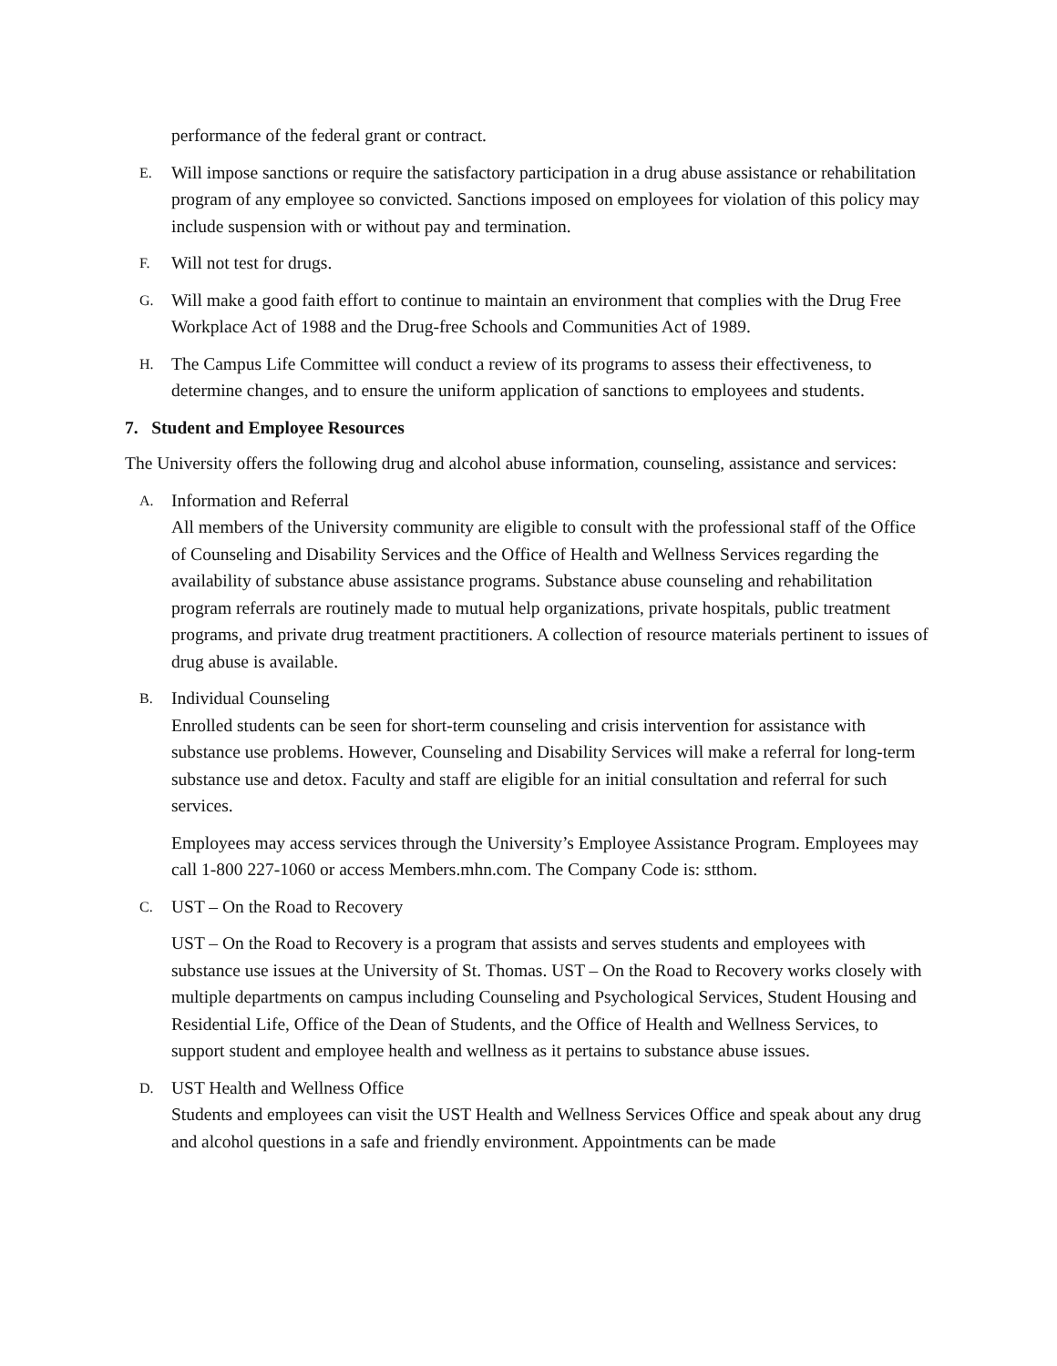performance of the federal grant or contract.
E.
Will impose sanctions or require the satisfactory participation in a drug abuse assistance or rehabilitation program of any employee so convicted. Sanctions imposed on employees for violation of this policy may include suspension with or without pay and termination.
F.
Will not test for drugs.
G.
Will make a good faith effort to continue to maintain an environment that complies with the Drug Free Workplace Act of 1988 and the Drug-free Schools and Communities Act of 1989.
H.
The Campus Life Committee will conduct a review of its programs to assess their effectiveness, to determine changes, and to ensure the uniform application of sanctions to employees and students.
7. Student and Employee Resources
The University offers the following drug and alcohol abuse information, counseling, assistance and services:
A.
Information and Referral
All members of the University community are eligible to consult with the professional staff of the Office of Counseling and Disability Services and the Office of Health and Wellness Services regarding the availability of substance abuse assistance programs. Substance abuse counseling and rehabilitation program referrals are routinely made to mutual help organizations, private hospitals, public treatment programs, and private drug treatment practitioners. A collection of resource materials pertinent to issues of drug abuse is available.
B.
Individual Counseling
Enrolled students can be seen for short-term counseling and crisis intervention for assistance with substance use problems. However, Counseling and Disability Services will make a referral for long-term substance use and detox. Faculty and staff are eligible for an initial consultation and referral for such services.
Employees may access services through the University’s Employee Assistance Program. Employees may call 1-800 227-1060 or access Members.mhn.com. The Company Code is: stthom.
C.
UST – On the Road to Recovery
UST – On the Road to Recovery is a program that assists and serves students and employees with substance use issues at the University of St. Thomas. UST – On the Road to Recovery works closely with multiple departments on campus including Counseling and Psychological Services, Student Housing and Residential Life, Office of the Dean of Students, and the Office of Health and Wellness Services, to support student and employee health and wellness as it pertains to substance abuse issues.
D.
UST Health and Wellness Office
Students and employees can visit the UST Health and Wellness Services Office and speak about any drug and alcohol questions in a safe and friendly environment. Appointments can be made